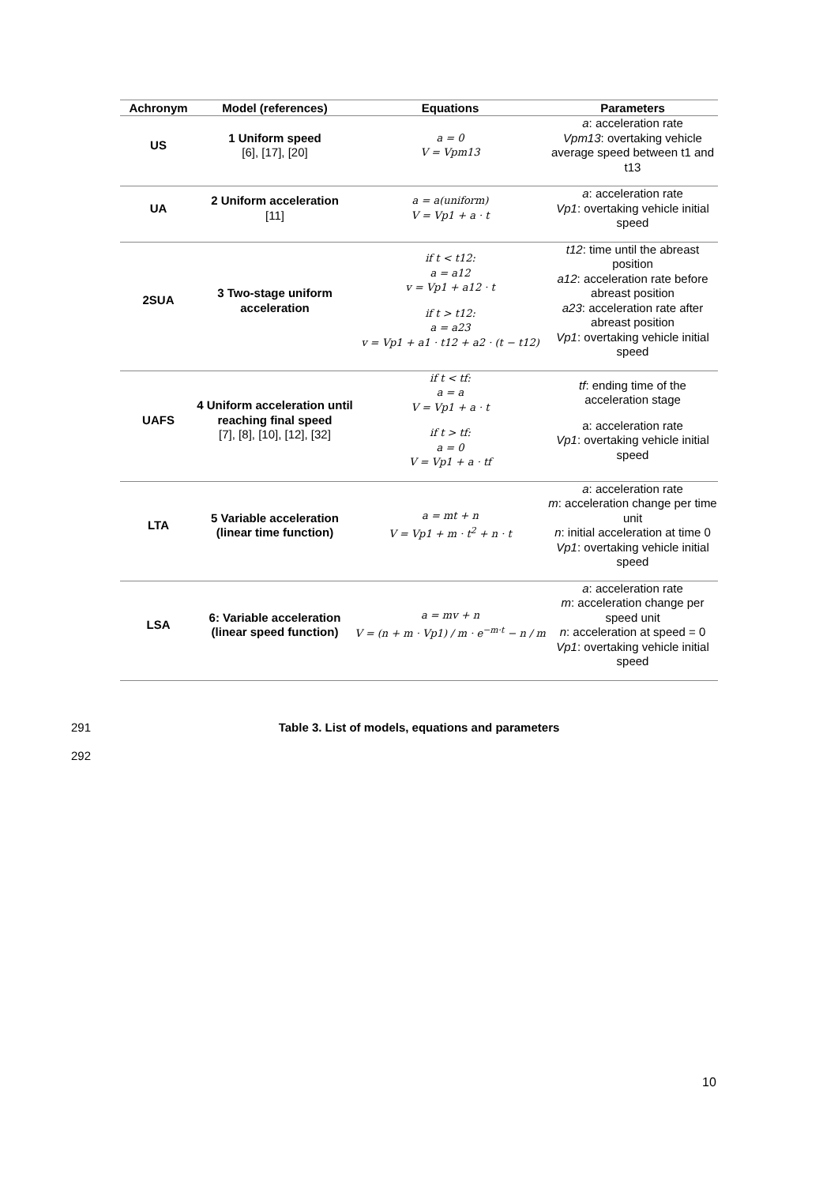| Achronym | Model (references) | Equations | Parameters |
| --- | --- | --- | --- |
| US | 1 Uniform speed [6], [17], [20] | a = 0 V = Vpm13 | a : acceleration rate Vpm13 : overtaking vehicle average speed between t1 and t13 |
| UA | 2 Uniform acceleration [11] | a = a(uniform) V = Vp1 + a · t | a : acceleration rate Vp1 : overtaking vehicle initial speed |
| 2SUA | 3 Two-stage uniform acceleration | if t < t12: a = a12 v = Vp1 + a12 · t if t > t12: a = a23 v = Vp1 + a1 · t12 + a2 · (t − t12) | t12 : time until the abreast position a12 : acceleration rate before abreast position a23 : acceleration rate after abreast position Vp1 : overtaking vehicle initial speed |
| UAFS | 4 Uniform acceleration until reaching final speed [7], [8], [10], [12], [32] | if t < tf: a = a V = Vp1 + a · t if t > tf: a = 0 V = Vp1 + a · tf | tf : ending time of the acceleration stage a: acceleration rate Vp1 : overtaking vehicle initial speed |
| LTA | 5 Variable acceleration (linear time function) | a = mt + n V = Vp1 + m · t<sup>2</sup> + n · t | a : acceleration rate m : acceleration change per time unit n : initial acceleration at time 0 Vp1 : overtaking vehicle initial speed |
| LSA | 6: Variable acceleration (linear speed function) | a = mv + n V = (n + m · Vp1) / m · e<sup>−m·t</sup> − n / m | a : acceleration rate m : acceleration change per speed unit n : acceleration at speed = 0 Vp1 : overtaking vehicle initial speed |
291 Table 3. List of models, equations and parameters
292
10